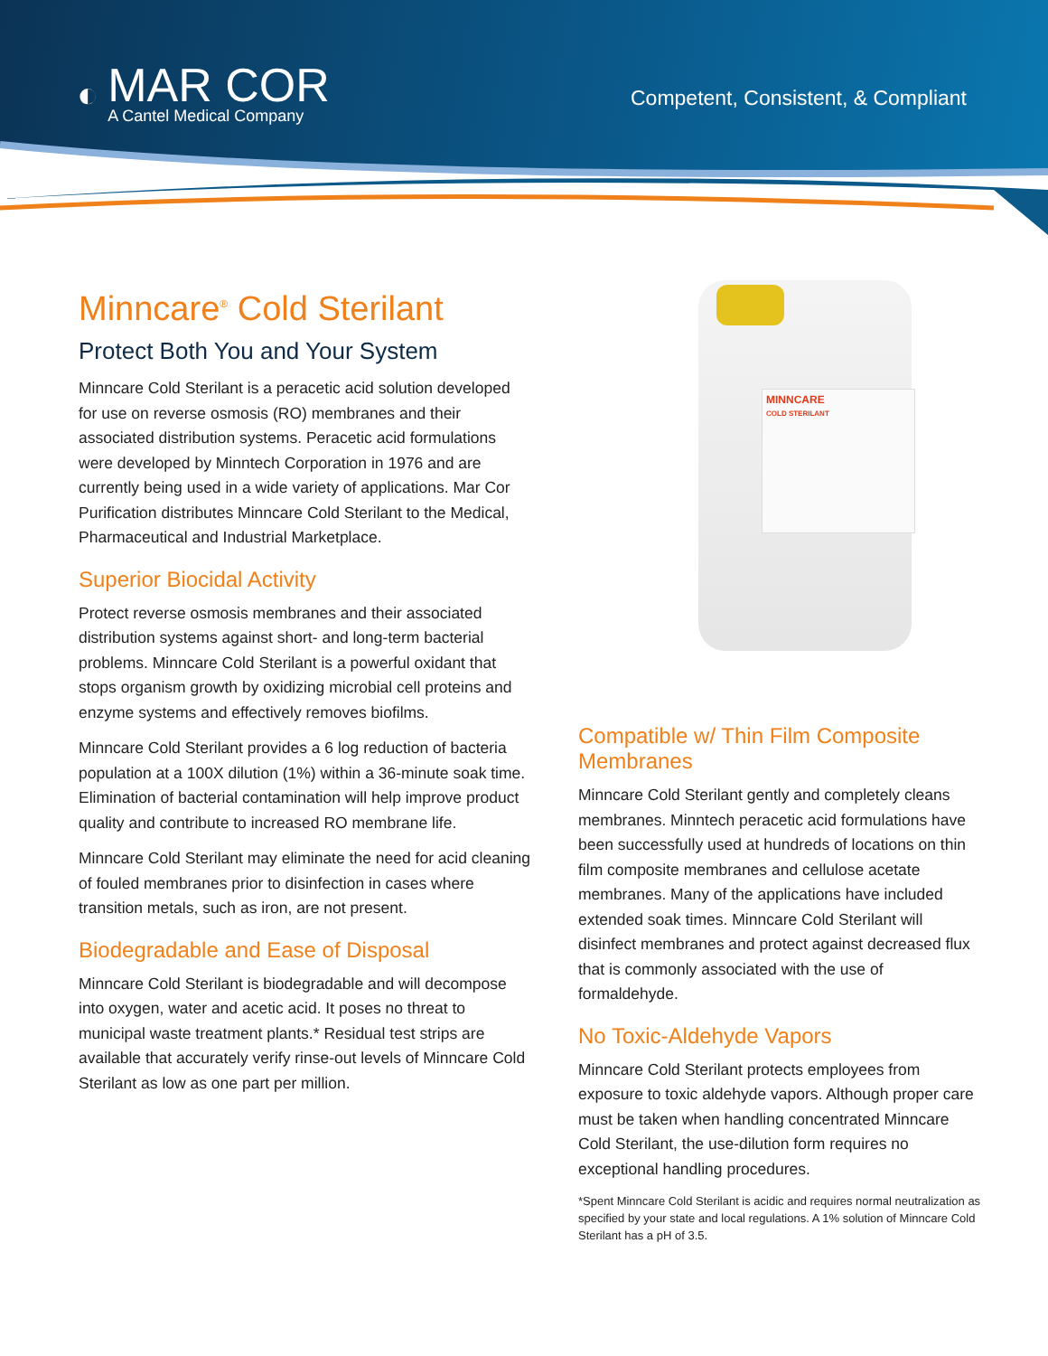◐
MAR COR
A Cantel Medical Company
Competent, Consistent, & Compliant
Minncare<sup>®</sup> Cold Sterilant
Protect Both You and Your System
Minncare Cold Sterilant is a peracetic acid solution developed for use on reverse osmosis (RO) membranes and their associated distribution systems. Peracetic acid formulations were developed by Minntech Corporation in 1976 and are currently being used in a wide variety of applications. Mar Cor Purification distributes Minncare Cold Sterilant to the Medical, Pharmaceutical and Industrial Marketplace.
Superior Biocidal Activity
Protect reverse osmosis membranes and their associated distribution systems against short- and long-term bacterial problems. Minncare Cold Sterilant is a powerful oxidant that stops organism growth by oxidizing microbial cell proteins and enzyme systems and effectively removes biofilms.
Minncare Cold Sterilant provides a 6 log reduction of bacteria population at a 100X dilution (1%) within a 36-minute soak time. Elimination of bacterial contamination will help improve product quality and contribute to increased RO membrane life.
Minncare Cold Sterilant may eliminate the need for acid cleaning of fouled membranes prior to disinfection in cases where transition metals, such as iron, are not present.
Biodegradable and Ease of Disposal
Minncare Cold Sterilant is biodegradable and will decompose into oxygen, water and acetic acid. It poses no threat to municipal waste treatment plants.* Residual test strips are available that accurately verify rinse-out levels of Minncare Cold Sterilant as low as one part per million.
MINNCARE
COLD STERILANT
Compatible w/ Thin Film Composite Membranes
Minncare Cold Sterilant gently and completely cleans membranes. Minntech peracetic acid formulations have been successfully used at hundreds of locations on thin film composite membranes and cellulose acetate membranes. Many of the applications have included extended soak times. Minncare Cold Sterilant will disinfect membranes and protect against decreased flux that is commonly associated with the use of formaldehyde.
No Toxic-Aldehyde Vapors
Minncare Cold Sterilant protects employees from exposure to toxic aldehyde vapors. Although proper care must be taken when handling concentrated Minncare Cold Sterilant, the use-dilution form requires no exceptional handling procedures.
*Spent Minncare Cold Sterilant is acidic and requires normal neutralization as specified by your state and local regulations. A 1% solution of Minncare Cold Sterilant has a pH of 3.5.